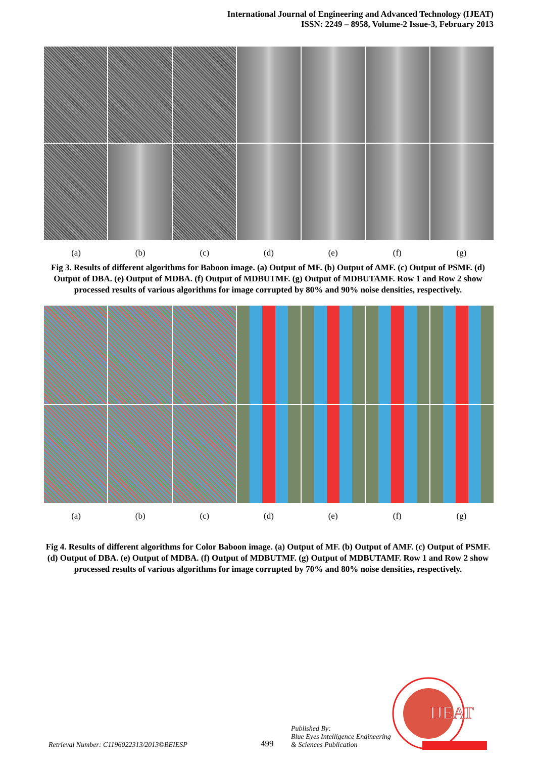International Journal of Engineering and Advanced Technology (IJEAT)
ISSN: 2249 – 8958, Volume-2 Issue-3, February 2013
(a) (b) (c) (d) (e) (f) (g)
Fig 3. Results of different algorithms for Baboon image. (a) Output of MF. (b) Output of AMF. (c) Output of PSMF. (d) Output of DBA. (e) Output of MDBA. (f) Output of MDBUTMF. (g) Output of MDBUTAMF. Row 1 and Row 2 show processed results of various algorithms for image corrupted by 80% and 90% noise densities, respectively.
(a) (b) (c) (d) (e) (f) (g)
Fig 4. Results of different algorithms for Color Baboon image. (a) Output of MF. (b) Output of AMF. (c) Output of PSMF. (d) Output of DBA. (e) Output of MDBA. (f) Output of MDBUTMF. (g) Output of MDBUTAMF. Row 1 and Row 2 show processed results of various algorithms for image corrupted by 70% and 80% noise densities, respectively.
Retrieval Number: C1196022313/2013©BEIESP 499 Published By:
Blue Eyes Intelligence Engineering
& Sciences Publication
IJEAT